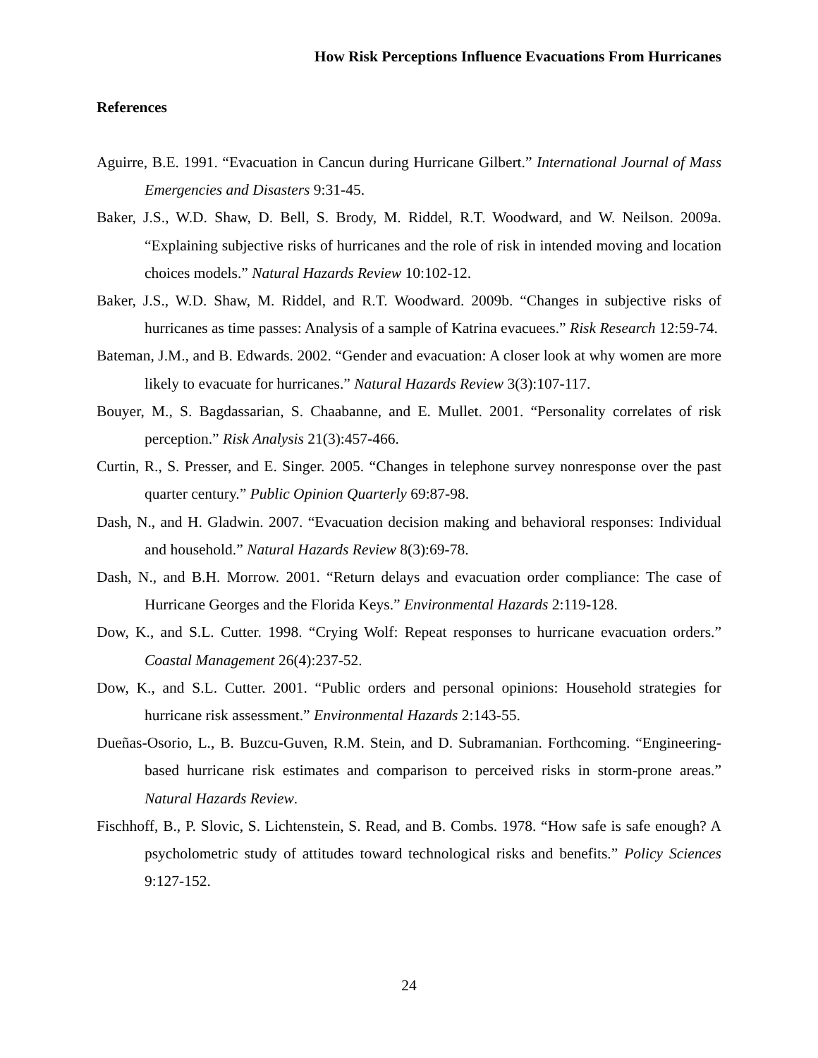How Risk Perceptions Influence Evacuations From Hurricanes
References
Aguirre, B.E. 1991. “Evacuation in Cancun during Hurricane Gilbert.” International Journal of Mass Emergencies and Disasters 9:31-45.
Baker, J.S., W.D. Shaw, D. Bell, S. Brody, M. Riddel, R.T. Woodward, and W. Neilson. 2009a. “Explaining subjective risks of hurricanes and the role of risk in intended moving and location choices models.” Natural Hazards Review 10:102-12.
Baker, J.S., W.D. Shaw, M. Riddel, and R.T. Woodward. 2009b. “Changes in subjective risks of hurricanes as time passes: Analysis of a sample of Katrina evacuees.” Risk Research 12:59-74.
Bateman, J.M., and B. Edwards. 2002. “Gender and evacuation: A closer look at why women are more likely to evacuate for hurricanes.” Natural Hazards Review 3(3):107-117.
Bouyer, M., S. Bagdassarian, S. Chaabanne, and E. Mullet. 2001. “Personality correlates of risk perception.” Risk Analysis 21(3):457-466.
Curtin, R., S. Presser, and E. Singer. 2005. “Changes in telephone survey nonresponse over the past quarter century.” Public Opinion Quarterly 69:87-98.
Dash, N., and H. Gladwin. 2007. “Evacuation decision making and behavioral responses: Individual and household.” Natural Hazards Review 8(3):69-78.
Dash, N., and B.H. Morrow. 2001. “Return delays and evacuation order compliance: The case of Hurricane Georges and the Florida Keys.” Environmental Hazards 2:119-128.
Dow, K., and S.L. Cutter. 1998. “Crying Wolf: Repeat responses to hurricane evacuation orders.” Coastal Management 26(4):237-52.
Dow, K., and S.L. Cutter. 2001. “Public orders and personal opinions: Household strategies for hurricane risk assessment.” Environmental Hazards 2:143-55.
Dueñas-Osorio, L., B. Buzcu-Guven, R.M. Stein, and D. Subramanian. Forthcoming. “Engineering-based hurricane risk estimates and comparison to perceived risks in storm-prone areas.” Natural Hazards Review.
Fischhoff, B., P. Slovic, S. Lichtenstein, S. Read, and B. Combs. 1978. “How safe is safe enough? A psycholometric study of attitudes toward technological risks and benefits.” Policy Sciences 9:127-152.
24